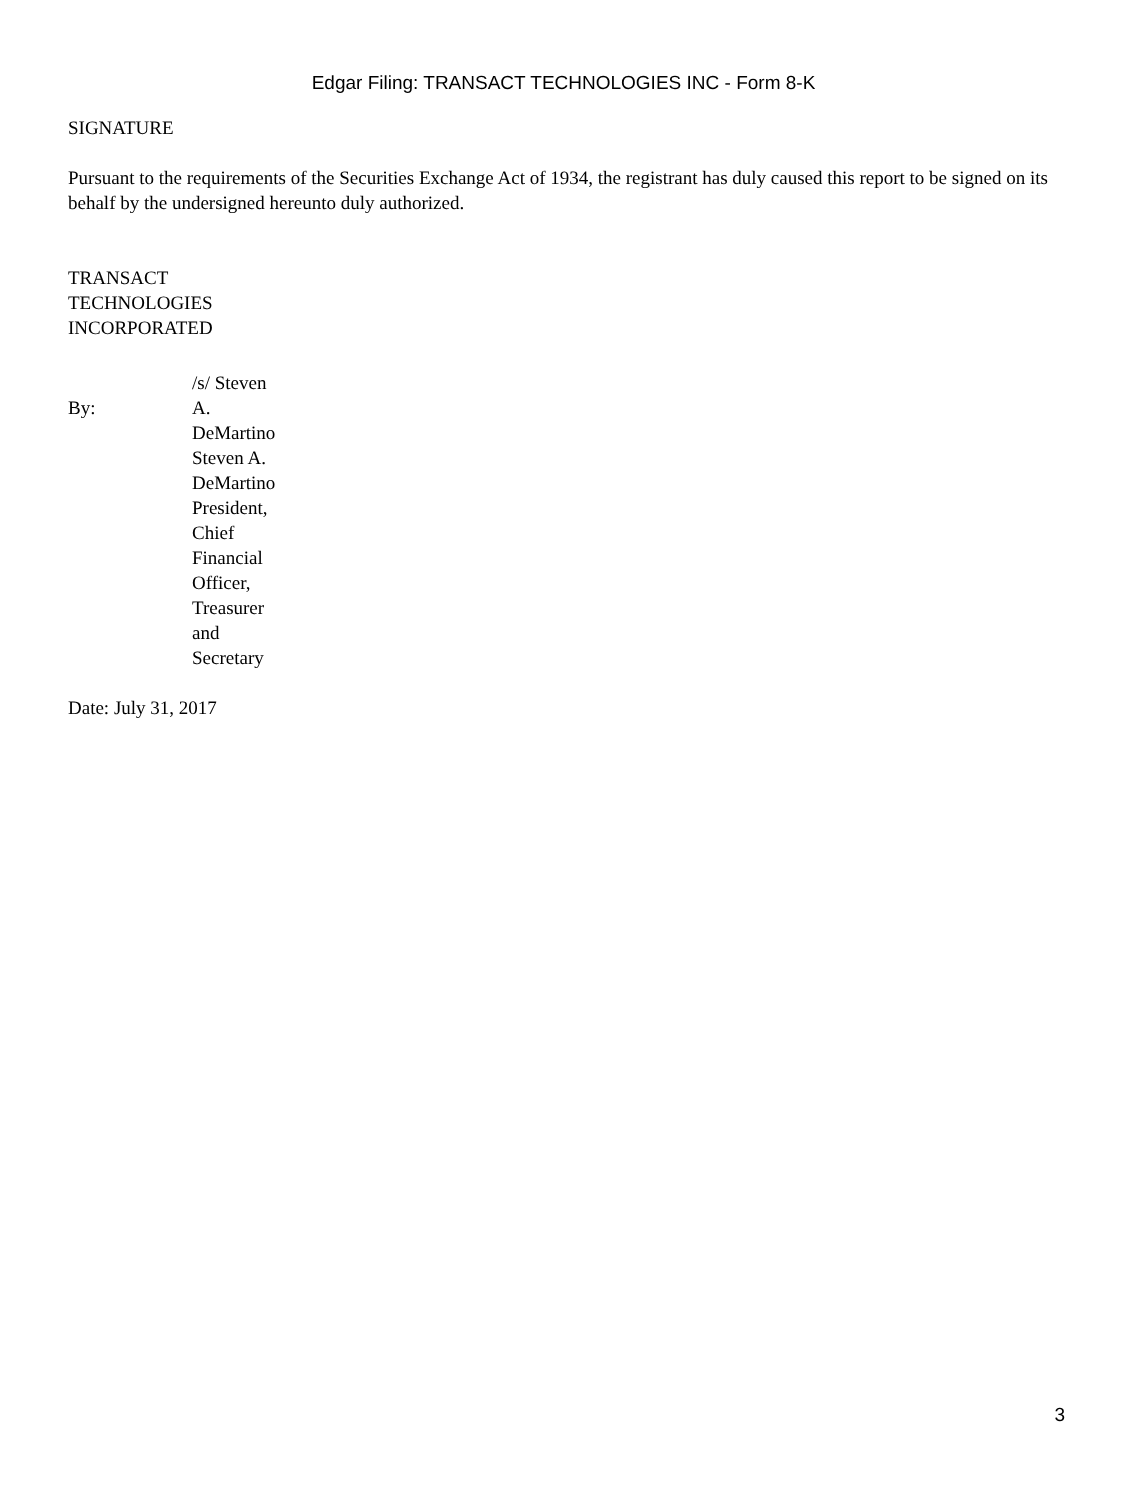Edgar Filing: TRANSACT TECHNOLOGIES INC - Form 8-K
SIGNATURE
Pursuant to the requirements of the Securities Exchange Act of 1934, the registrant has duly caused this report to be signed on its behalf by the undersigned hereunto duly authorized.
TRANSACT
TECHNOLOGIES
INCORPORATED
| By: | /s/ Steven A. DeMartino Steven A. DeMartino President, Chief Financial Officer, Treasurer and Secretary |
Date: July 31, 2017
3